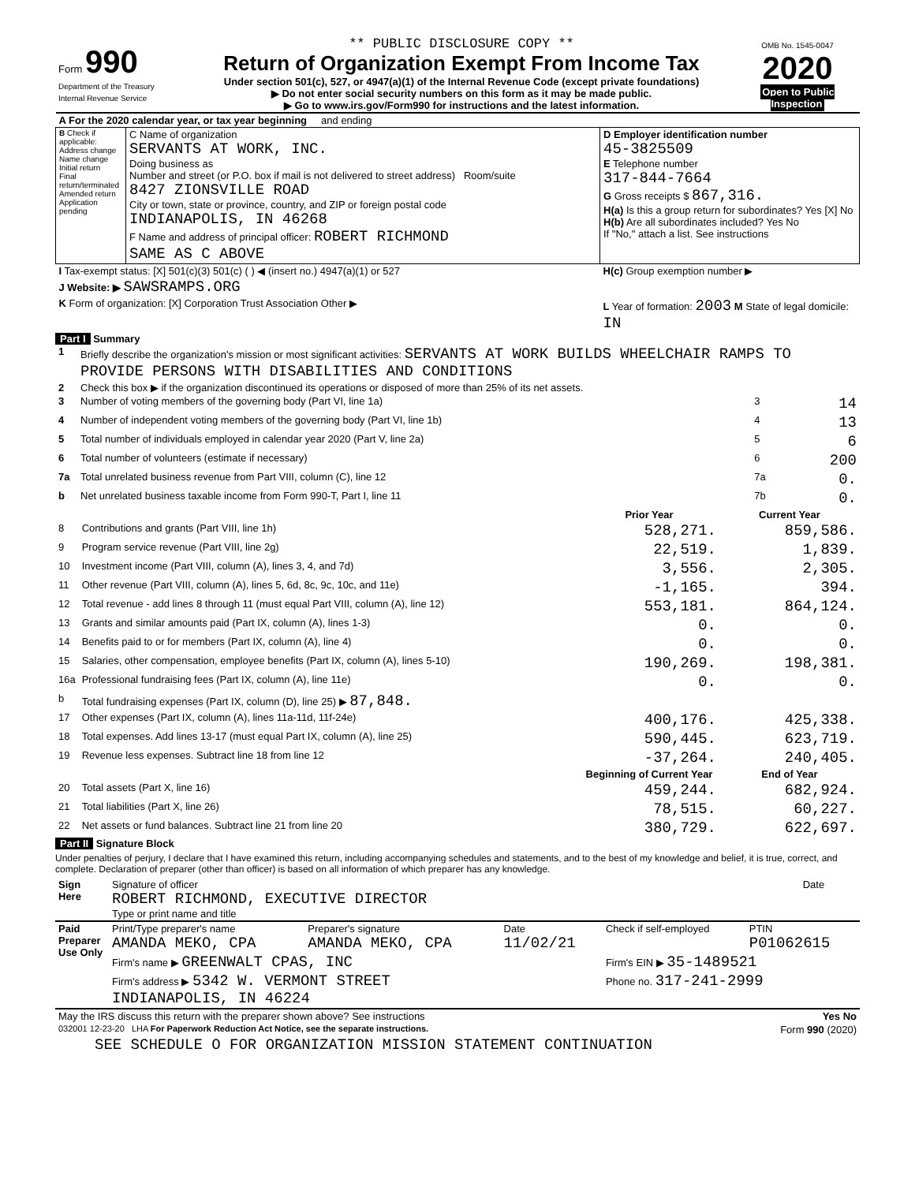| Form 990 Department of the Treasury Internal Revenue Service | ** PUBLIC DISCLOSURE COPY ** Return of Organization Exempt From Income Tax Under section 501(c), 527, or 4947(a)(1) of the Internal Revenue Code (except private foundations) ▶ Do not enter social security numbers on this form as it may be made public. ▶ Go to www.irs.gov/Form990 for instructions and the latest information. | OMB No. 1545-0047 2020 Open to Public Inspection |
| A For the 2020 calendar year, or tax year beginning and ending | | |
| B Check if applicable: Address change Name change Initial return Final return/terminated Amended return Application pending | C Name of organization SERVANTS AT WORK, INC. Doing business as Number and street (or P.O. box if mail is not delivered to street address) Room/suite 8427 ZIONSVILLE ROAD City or town, state or province, country, and ZIP or foreign postal code INDIANAPOLIS, IN 46268 F Name and address of principal officer: ROBERT RICHMOND SAME AS C ABOVE | D Employer identification number 45-3825509 E Telephone number 317-844-7664 G Gross receipts $ 867,316. H(a) Is this a group return for subordinates? Yes [X] No H(b) Are all subordinates included? Yes No If "No," attach a list. See instructions |
| I Tax-exempt status: [X] 501(c)(3) 501(c) ( ) ◀ (insert no.) 4947(a)(1) or 527 | | H(c) Group exemption number ▶ |
| J Website: ▶ SAWSRAMPS.ORG | | |
| K Form of organization: [X] Corporation Trust Association Other ▶ | | L Year of formation: 2003 M State of legal domicile: IN |
Part I Summary
| 1 | Briefly describe the organization's mission or most significant activities: SERVANTS AT WORK BUILDS WHEELCHAIR RAMPS TO PROVIDE PERSONS WITH DISABILITIES AND CONDITIONS | | |
| 2 | Check this box ▶ if the organization discontinued its operations or disposed of more than 25% of its net assets. | | |
| 3 | Number of voting members of the governing body (Part VI, line 1a) | 3 | 14 |
| 4 | Number of independent voting members of the governing body (Part VI, line 1b) | 4 | 13 |
| 5 | Total number of individuals employed in calendar year 2020 (Part V, line 2a) | 5 | 6 |
| 6 | Total number of volunteers (estimate if necessary) | 6 | 200 |
| 7a | Total unrelated business revenue from Part VIII, column (C), line 12 | 7a | 0. |
| b | Net unrelated business taxable income from Form 990-T, Part I, line 11 | 7b | 0. |
| | | Prior Year | Current Year |
| --- | --- | --- | --- |
| 8 | Contributions and grants (Part VIII, line 1h) | 528,271. | 859,586. |
| 9 | Program service revenue (Part VIII, line 2g) | 22,519. | 1,839. |
| 10 | Investment income (Part VIII, column (A), lines 3, 4, and 7d) | 3,556. | 2,305. |
| 11 | Other revenue (Part VIII, column (A), lines 5, 6d, 8c, 9c, 10c, and 11e) | -1,165. | 394. |
| 12 | Total revenue - add lines 8 through 11 (must equal Part VIII, column (A), line 12) | 553,181. | 864,124. |
| 13 | Grants and similar amounts paid (Part IX, column (A), lines 1-3) | 0. | 0. |
| 14 | Benefits paid to or for members (Part IX, column (A), line 4) | 0. | 0. |
| 15 | Salaries, other compensation, employee benefits (Part IX, column (A), lines 5-10) | 190,269. | 198,381. |
| 16a | Professional fundraising fees (Part IX, column (A), line 11e) | 0. | 0. |
| b | Total fundraising expenses (Part IX, column (D), line 25) ▶ 87,848. | | |
| 17 | Other expenses (Part IX, column (A), lines 11a-11d, 11f-24e) | 400,176. | 425,338. |
| 18 | Total expenses. Add lines 13-17 (must equal Part IX, column (A), line 25) | 590,445. | 623,719. |
| 19 | Revenue less expenses. Subtract line 18 from line 12 | -37,264. | 240,405. |
| | | Beginning of Current Year | End of Year |
| 20 | Total assets (Part X, line 16) | 459,244. | 682,924. |
| 21 | Total liabilities (Part X, line 26) | 78,515. | 60,227. |
| 22 | Net assets or fund balances. Subtract line 21 from line 20 | 380,729. | 622,697. |
Part II Signature Block
Under penalties of perjury, I declare that I have examined this return, including accompanying schedules and statements, and to the best of my knowledge and belief, it is true, correct, and complete. Declaration of preparer (other than officer) is based on all information of which preparer has any knowledge.
| Sign Here | Signature of officer ROBERT RICHMOND, EXECUTIVE DIRECTOR Type or print name and title | Date |
| Paid Preparer Use Only | Print/Type preparer's name AMANDA MEKO, CPA | Preparer's signature AMANDA MEKO, CPA | Date 11/02/21 | Check if self-employed | PTIN P01062615 |
| | Firm's name ▶ GREENWALT CPAS, INC | | | Firm's EIN ▶ 35-1489521 | |
| | Firm's address ▶ 5342 W. VERMONT STREET INDIANAPOLIS, IN 46224 | | | Phone no. 317-241-2999 | |
| May the IRS discuss this return with the preparer shown above? See instructions | Yes No |
| 032001 12-23-20 LHA For Paperwork Reduction Act Notice, see the separate instructions. | Form 990 (2020) |
SEE SCHEDULE O FOR ORGANIZATION MISSION STATEMENT CONTINUATION